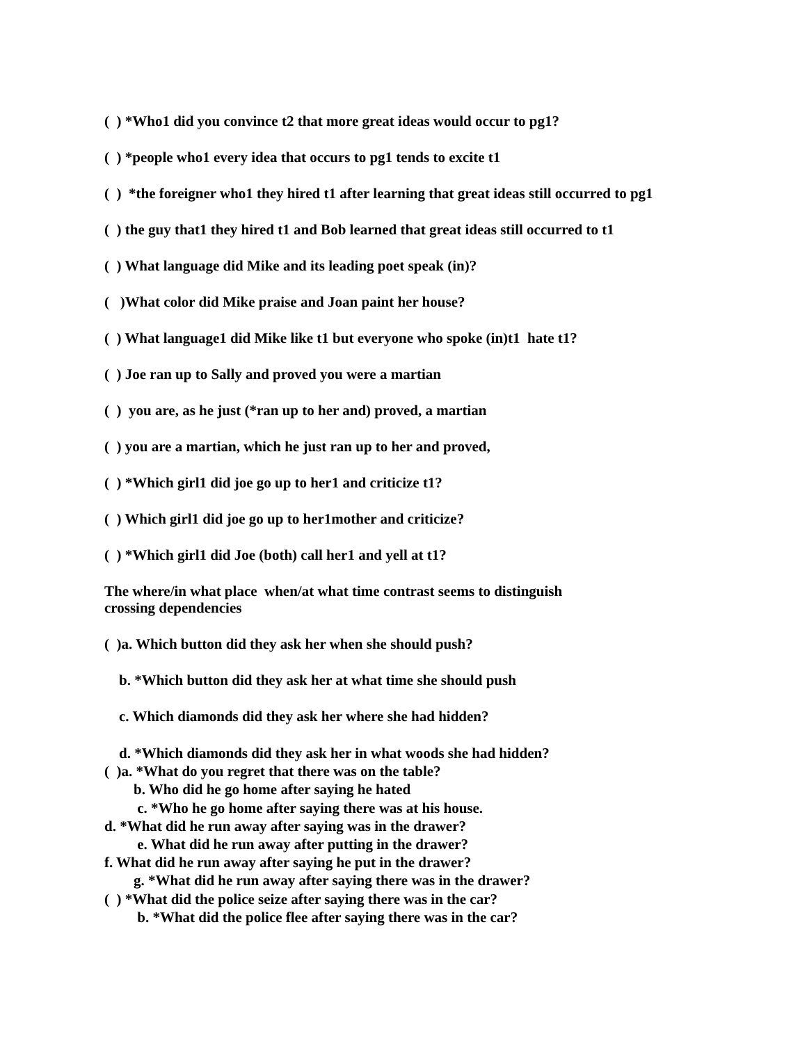( ) *Who1 did you convince t2 that more great ideas would occur to pg1?
( ) *people who1 every idea that occurs to pg1 tends to excite t1
( ) *the foreigner who1 they hired t1 after learning that great ideas still occurred to pg1
( ) the guy that1 they hired t1 and Bob learned that great ideas still occurred to t1
( ) What language did Mike and its leading poet speak (in)?
( )What color did Mike praise and Joan paint her house?
( ) What language1 did Mike like t1 but everyone who spoke (in)t1 hate t1?
( ) Joe ran up to Sally and proved you were a martian
( ) you are, as he just (*ran up to her and) proved, a martian
( ) you are a martian, which he just ran up to her and proved,
( ) *Which girl1 did joe go up to her1 and criticize t1?
( ) Which girl1 did joe go up to her1mother and criticize?
( ) *Which girl1 did Joe (both) call her1 and yell at t1?
The where/in what place when/at what time contrast seems to distinguish crossing dependencies
( )a. Which button did they ask her when she should push?
b. *Which button did they ask her at what time she should push
c. Which diamonds did they ask her where she had hidden?
d. *Which diamonds did they ask her in what woods she had hidden?
( )a. *What do you regret that there was on the table?
b. Who did he go home after saying he hated
c. *Who he go home after saying there was at his house.
d. *What did he run away after saying was in the drawer?
e. What did he run away after putting in the drawer?
f. What did he run away after saying he put in the drawer?
g. *What did he run away after saying there was in the drawer?
( ) *What did the police seize after saying there was in the car?
b. *What did the police flee after saying there was in the car?